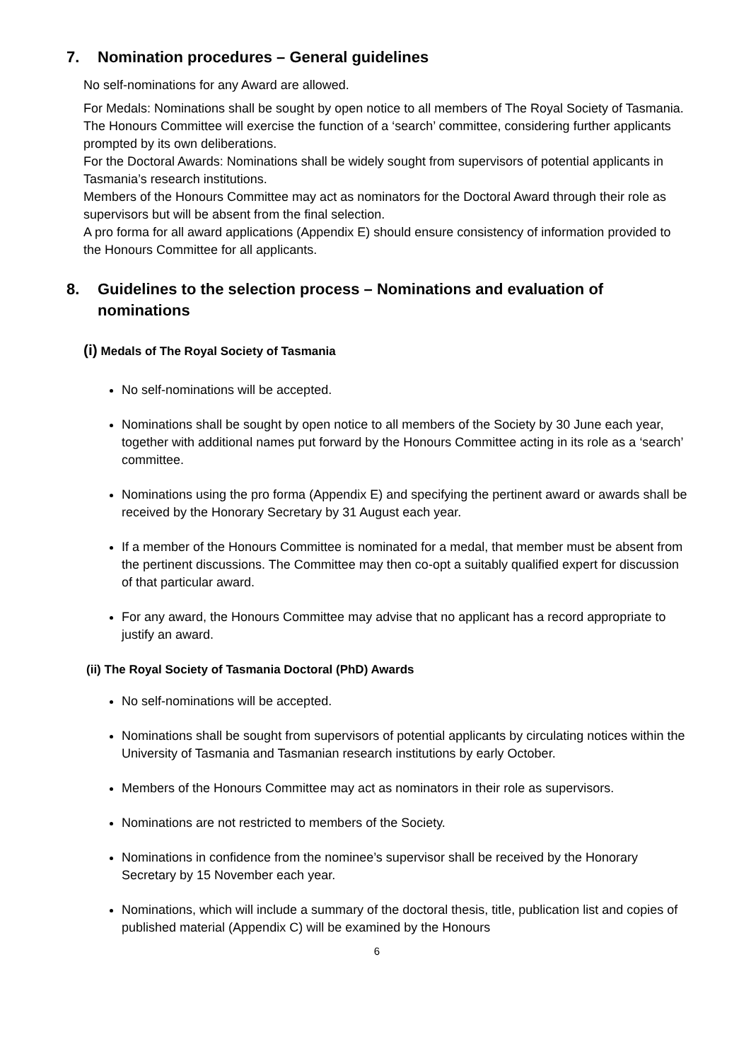7. Nomination procedures – General guidelines
No self-nominations for any Award are allowed.
For Medals: Nominations shall be sought by open notice to all members of The Royal Society of Tasmania. The Honours Committee will exercise the function of a ‘search’ committee, considering further applicants prompted by its own deliberations.
For the Doctoral Awards: Nominations shall be widely sought from supervisors of potential applicants in Tasmania’s research institutions.
Members of the Honours Committee may act as nominators for the Doctoral Award through their role as supervisors but will be absent from the final selection.
A pro forma for all award applications (Appendix E) should ensure consistency of information provided to the Honours Committee for all applicants.
8. Guidelines to the selection process – Nominations and evaluation of
nominations
(i) Medals of The Royal Society of Tasmania
No self-nominations will be accepted.
Nominations shall be sought by open notice to all members of the Society by 30 June each year, together with additional names put forward by the Honours Committee acting in its role as a ‘search’ committee.
Nominations using the pro forma (Appendix E) and specifying the pertinent award or awards shall be received by the Honorary Secretary by 31 August each year.
If a member of the Honours Committee is nominated for a medal, that member must be absent from the pertinent discussions. The Committee may then co-opt a suitably qualified expert for discussion of that particular award.
For any award, the Honours Committee may advise that no applicant has a record appropriate to justify an award.
(ii) The Royal Society of Tasmania Doctoral (PhD) Awards
No self-nominations will be accepted.
Nominations shall be sought from supervisors of potential applicants by circulating notices within the University of Tasmania and Tasmanian research institutions by early October.
Members of the Honours Committee may act as nominators in their role as supervisors.
Nominations are not restricted to members of the Society.
Nominations in confidence from the nominee’s supervisor shall be received by the Honorary Secretary by 15 November each year.
Nominations, which will include a summary of the doctoral thesis, title, publication list and copies of published material (Appendix C) will be examined by the Honours
6